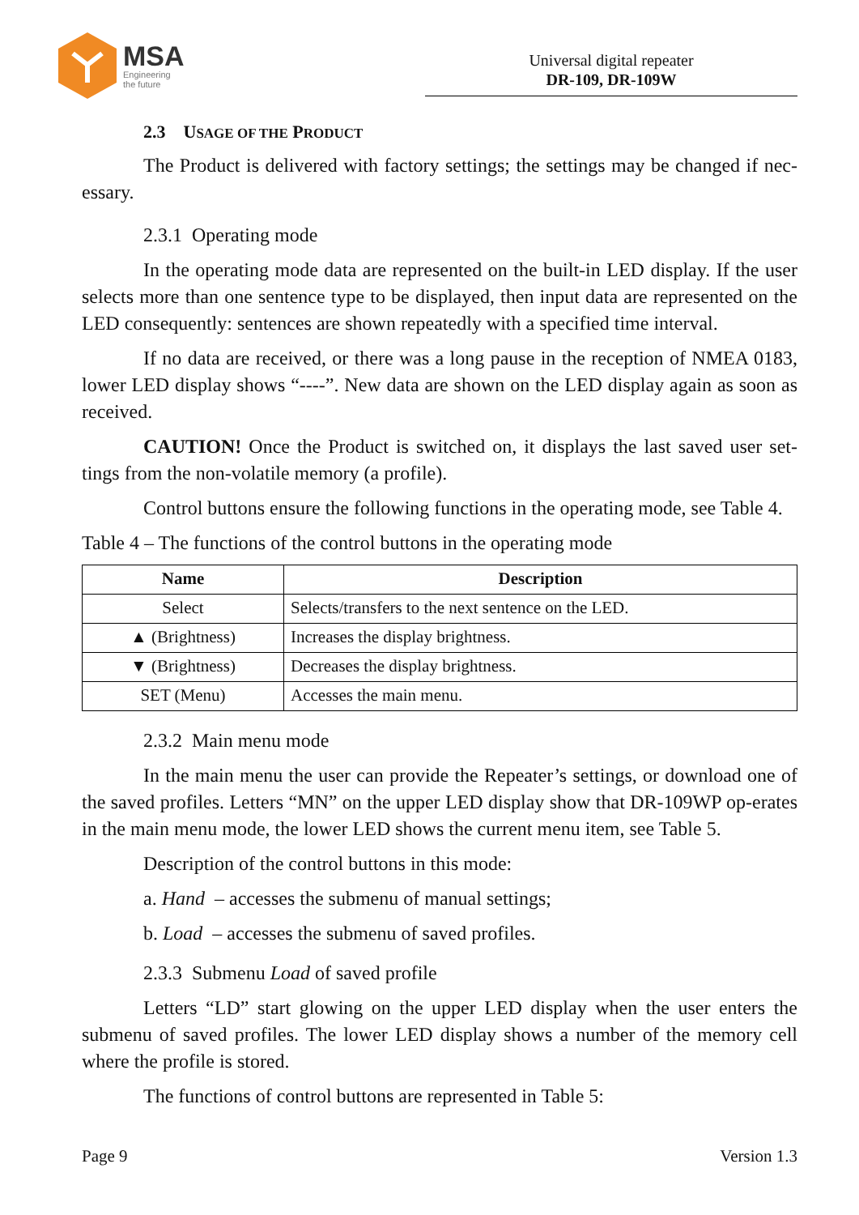MSA
Engineering
the future
Universal digital repeater
DR-109, DR-109W
2.3 USAGE OF THE PRODUCT
The Product is delivered with factory settings; the settings may be changed if nec-essary.
2.3.1 Operating mode
In the operating mode data are represented on the built-in LED display. If the user selects more than one sentence type to be displayed, then input data are represented on the LED consequently: sentences are shown repeatedly with a specified time interval.
If no data are received, or there was a long pause in the reception of NMEA 0183, lower LED display shows “----”. New data are shown on the LED display again as soon as received.
CAUTION! Once the Product is switched on, it displays the last saved user set-tings from the non-volatile memory (a profile).
Control buttons ensure the following functions in the operating mode, see Table 4.
Table 4 – The functions of the control buttons in the operating mode
| Name | Description |
| --- | --- |
| Select | Selects/transfers to the next sentence on the LED. |
| ▲ (Brightness) | Increases the display brightness. |
| ▼ (Brightness) | Decreases the display brightness. |
| SET (Menu) | Accesses the main menu. |
2.3.2 Main menu mode
In the main menu the user can provide the Repeater’s settings, or download one of the saved profiles. Letters “MN” on the upper LED display show that DR-109WP op-erates in the main menu mode, the lower LED shows the current menu item, see Table 5.
Description of the control buttons in this mode:
a. Hand – accesses the submenu of manual settings;
b. Load – accesses the submenu of saved profiles.
2.3.3 Submenu Load of saved profile
Letters “LD” start glowing on the upper LED display when the user enters the submenu of saved profiles. The lower LED display shows a number of the memory cell where the profile is stored.
The functions of control buttons are represented in Table 5:
Page 9 Version 1.3